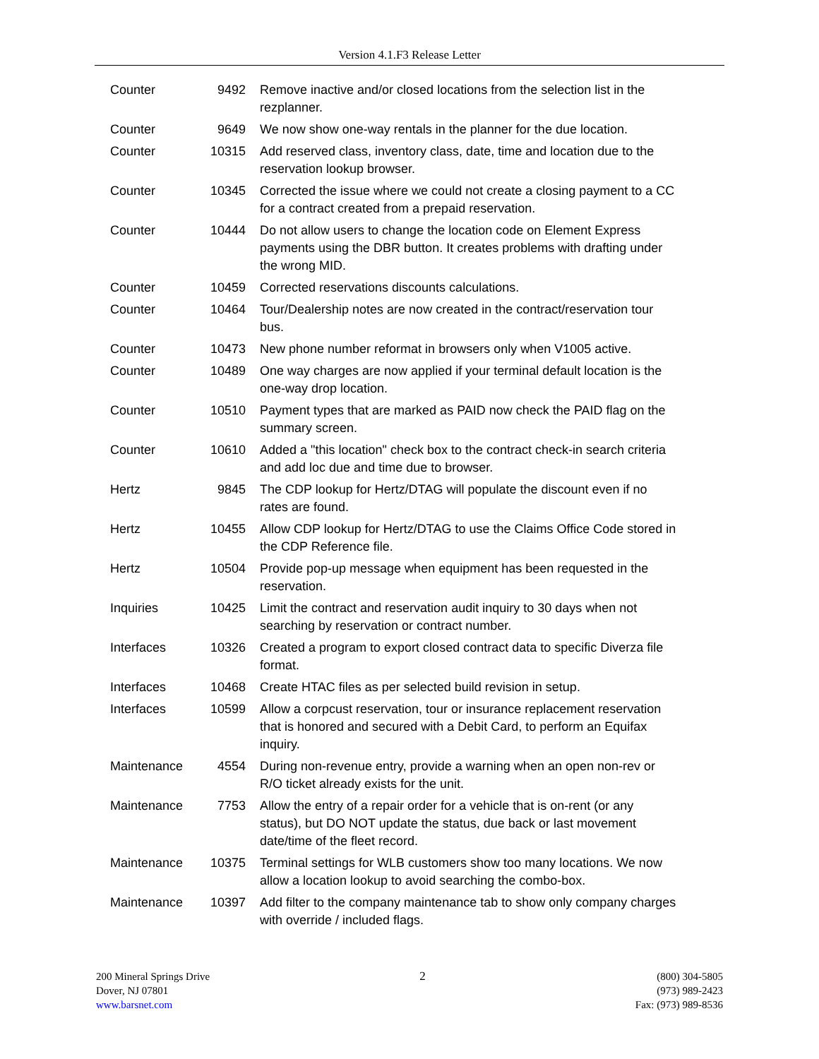Version 4.1.F3 Release Letter
| Counter | 9492 | Remove inactive and/or closed locations from the selection list in the rezplanner. |
| Counter | 9649 | We now show one-way rentals in the planner for the due location. |
| Counter | 10315 | Add reserved class, inventory class, date, time and location due to the reservation lookup browser. |
| Counter | 10345 | Corrected the issue where we could not create a closing payment to a CC for a contract created from a prepaid reservation. |
| Counter | 10444 | Do not allow users to change the location code on Element Express payments using the DBR button. It creates problems with drafting under the wrong MID. |
| Counter | 10459 | Corrected reservations discounts calculations. |
| Counter | 10464 | Tour/Dealership notes are now created in the contract/reservation tour bus. |
| Counter | 10473 | New phone number reformat in browsers only when V1005 active. |
| Counter | 10489 | One way charges are now applied if your terminal default location is the one-way drop location. |
| Counter | 10510 | Payment types that are marked as PAID now check the PAID flag on the summary screen. |
| Counter | 10610 | Added a "this location" check box to the contract check-in search criteria and add loc due and time due to browser. |
| Hertz | 9845 | The CDP lookup for Hertz/DTAG will populate the discount even if no rates are found. |
| Hertz | 10455 | Allow CDP lookup for Hertz/DTAG to use the Claims Office Code stored in the CDP Reference file. |
| Hertz | 10504 | Provide pop-up message when equipment has been requested in the reservation. |
| Inquiries | 10425 | Limit the contract and reservation audit inquiry to 30 days when not searching by reservation or contract number. |
| Interfaces | 10326 | Created a program to export closed contract data to specific Diverza file format. |
| Interfaces | 10468 | Create HTAC files as per selected build revision in setup. |
| Interfaces | 10599 | Allow a corpcust reservation, tour or insurance replacement reservation that is honored and secured with a Debit Card, to perform an Equifax inquiry. |
| Maintenance | 4554 | During non-revenue entry, provide a warning when an open non-rev or R/O ticket already exists for the unit. |
| Maintenance | 7753 | Allow the entry of a repair order for a vehicle that is on-rent (or any status), but DO NOT update the status, due back or last movement date/time of the fleet record. |
| Maintenance | 10375 | Terminal settings for WLB customers show too many locations. We now allow a location lookup to avoid searching the combo-box. |
| Maintenance | 10397 | Add filter to the company maintenance tab to show only company charges with override / included flags. |
200 Mineral Springs Drive
Dover, NJ 07801
www.barsnet.com
2 (800) 304-5805
(973) 989-2423
Fax: (973) 989-8536